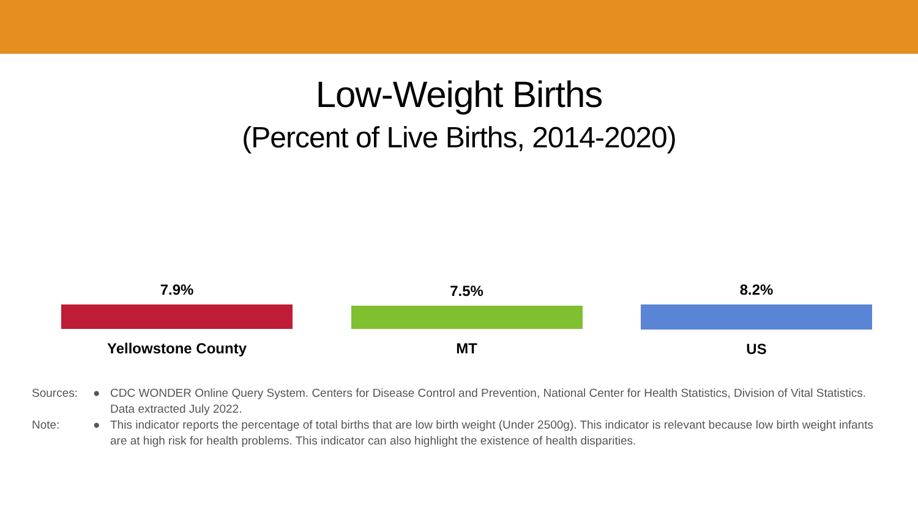Low-Weight Births
(Percent of Live Births, 2014-2020)
7.9%
Yellowstone County
7.5%
MT
8.2%
US
Sources: ● CDC WONDER Online Query System. Centers for Disease Control and Prevention, National Center for Health Statistics, Division of Vital Statistics. Data extracted July 2022.
Note: ● This indicator reports the percentage of total births that are low birth weight (Under 2500g). This indicator is relevant because low birth weight infants are at high risk for health problems. This indicator can also highlight the existence of health disparities.